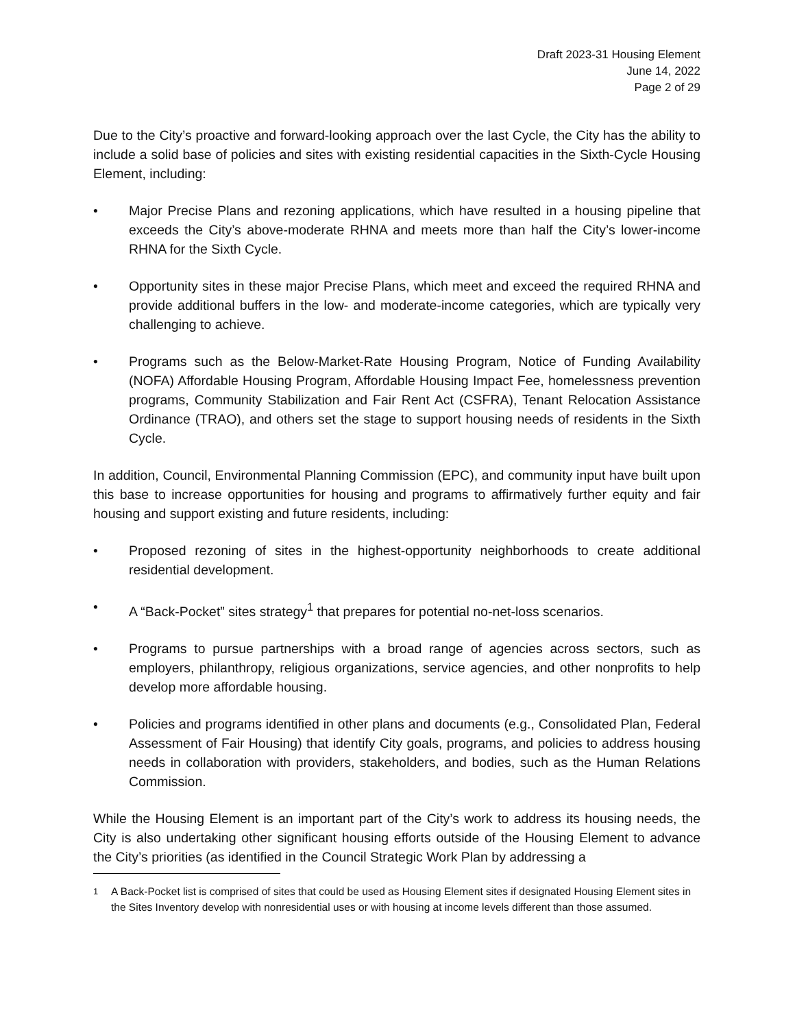Draft 2023-31 Housing Element
June 14, 2022
Page 2 of 29
Due to the City’s proactive and forward-looking approach over the last Cycle, the City has the ability to include a solid base of policies and sites with existing residential capacities in the Sixth-Cycle Housing Element, including:
• Major Precise Plans and rezoning applications, which have resulted in a housing pipeline that exceeds the City’s above-moderate RHNA and meets more than half the City’s lower-income RHNA for the Sixth Cycle.
• Opportunity sites in these major Precise Plans, which meet and exceed the required RHNA and provide additional buffers in the low- and moderate-income categories, which are typically very challenging to achieve.
• Programs such as the Below-Market-Rate Housing Program, Notice of Funding Availability (NOFA) Affordable Housing Program, Affordable Housing Impact Fee, homelessness prevention programs, Community Stabilization and Fair Rent Act (CSFRA), Tenant Relocation Assistance Ordinance (TRAO), and others set the stage to support housing needs of residents in the Sixth Cycle.
In addition, Council, Environmental Planning Commission (EPC), and community input have built upon this base to increase opportunities for housing and programs to affirmatively further equity and fair housing and support existing and future residents, including:
• Proposed rezoning of sites in the highest-opportunity neighborhoods to create additional residential development.
• A “Back-Pocket” sites strategy<sup>1</sup> that prepares for potential no-net-loss scenarios.
• Programs to pursue partnerships with a broad range of agencies across sectors, such as employers, philanthropy, religious organizations, service agencies, and other nonprofits to help develop more affordable housing.
• Policies and programs identified in other plans and documents (e.g., Consolidated Plan, Federal Assessment of Fair Housing) that identify City goals, programs, and policies to address housing needs in collaboration with providers, stakeholders, and bodies, such as the Human Relations Commission.
While the Housing Element is an important part of the City’s work to address its housing needs, the City is also undertaking other significant housing efforts outside of the Housing Element to advance the City’s priorities (as identified in the Council Strategic Work Plan by addressing a
<sup>1</sup> A Back-Pocket list is comprised of sites that could be used as Housing Element sites if designated Housing Element sites in the Sites Inventory develop with nonresidential uses or with housing at income levels different than those assumed.